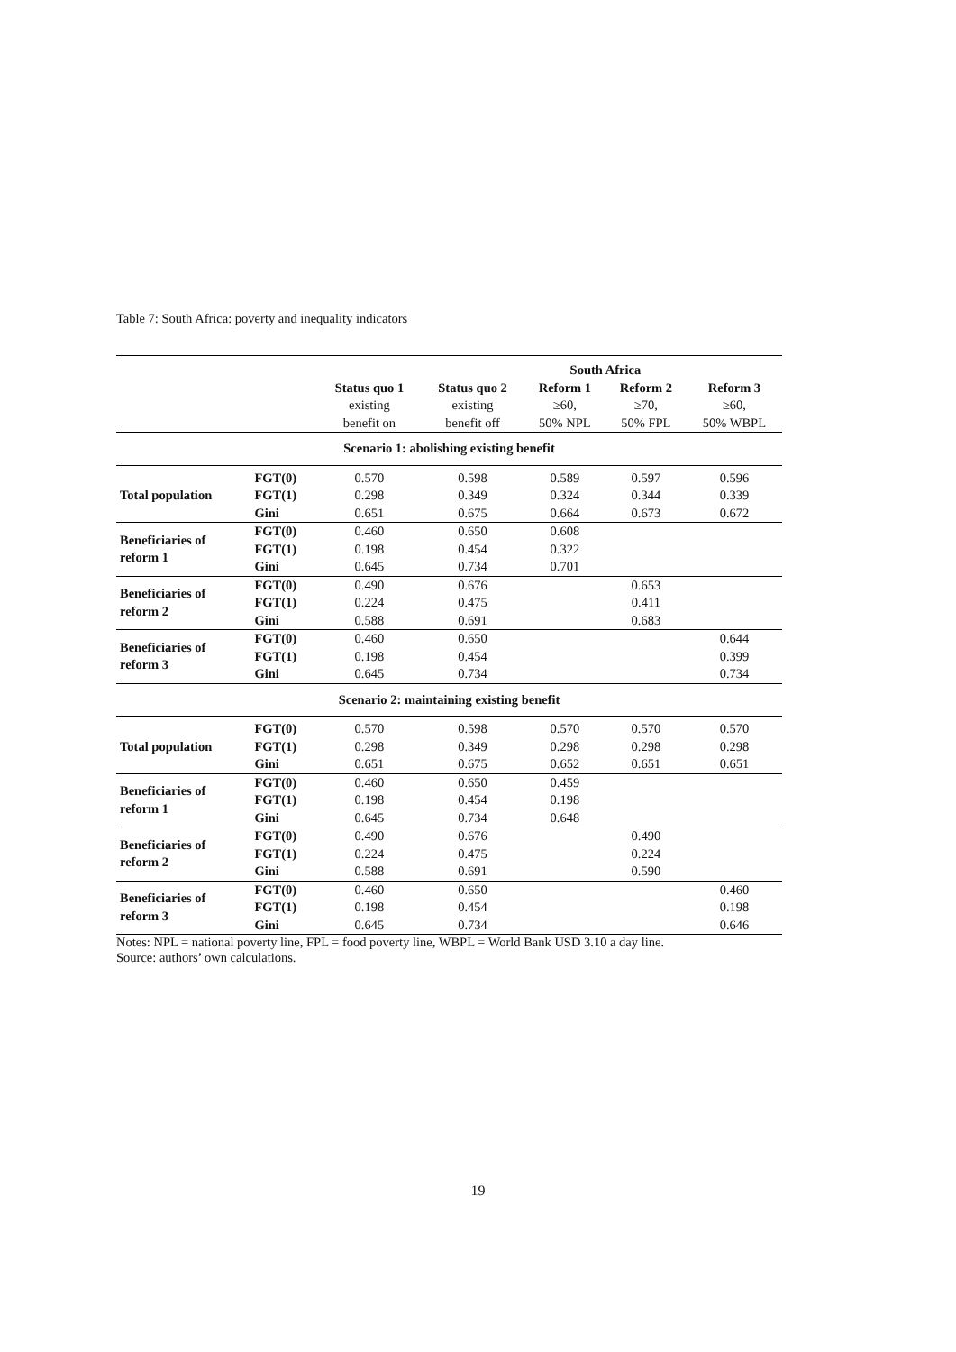Table 7: South Africa: poverty and inequality indicators
| | | | | South Africa | | |
| --- | --- | --- | --- | --- | --- | --- |
| | | Status quo 1 | Status quo 2 | Reform 1 | Reform 2 | Reform 3 |
| | | existing | existing | ≥60, | ≥70, | ≥60, |
| | | benefit on | benefit off | 50% NPL | 50% FPL | 50% WBPL |
| Scenario 1: abolishing existing benefit | | | | | | |
| Total population | FGT(0) | 0.570 | 0.598 | 0.589 | 0.597 | 0.596 |
| | FGT(1) | 0.298 | 0.349 | 0.324 | 0.344 | 0.339 |
| | Gini | 0.651 | 0.675 | 0.664 | 0.673 | 0.672 |
| Beneficiaries of reform 1 | FGT(0) | 0.460 | 0.650 | 0.608 | | |
| | FGT(1) | 0.198 | 0.454 | 0.322 | | |
| | Gini | 0.645 | 0.734 | 0.701 | | |
| Beneficiaries of reform 2 | FGT(0) | 0.490 | 0.676 | | 0.653 | |
| | FGT(1) | 0.224 | 0.475 | | 0.411 | |
| | Gini | 0.588 | 0.691 | | 0.683 | |
| Beneficiaries of reform 3 | FGT(0) | 0.460 | 0.650 | | | 0.644 |
| | FGT(1) | 0.198 | 0.454 | | | 0.399 |
| | Gini | 0.645 | 0.734 | | | 0.734 |
| Scenario 2: maintaining existing benefit | | | | | | |
| Total population | FGT(0) | 0.570 | 0.598 | 0.570 | 0.570 | 0.570 |
| | FGT(1) | 0.298 | 0.349 | 0.298 | 0.298 | 0.298 |
| | Gini | 0.651 | 0.675 | 0.652 | 0.651 | 0.651 |
| Beneficiaries of reform 1 | FGT(0) | 0.460 | 0.650 | 0.459 | | |
| | FGT(1) | 0.198 | 0.454 | 0.198 | | |
| | Gini | 0.645 | 0.734 | 0.648 | | |
| Beneficiaries of reform 2 | FGT(0) | 0.490 | 0.676 | | 0.490 | |
| | FGT(1) | 0.224 | 0.475 | | 0.224 | |
| | Gini | 0.588 | 0.691 | | 0.590 | |
| Beneficiaries of reform 3 | FGT(0) | 0.460 | 0.650 | | | 0.460 |
| | FGT(1) | 0.198 | 0.454 | | | 0.198 |
| | Gini | 0.645 | 0.734 | | | 0.646 |
Notes: NPL = national poverty line, FPL = food poverty line, WBPL = World Bank USD 3.10 a day line.
Source: authors’ own calculations.
19